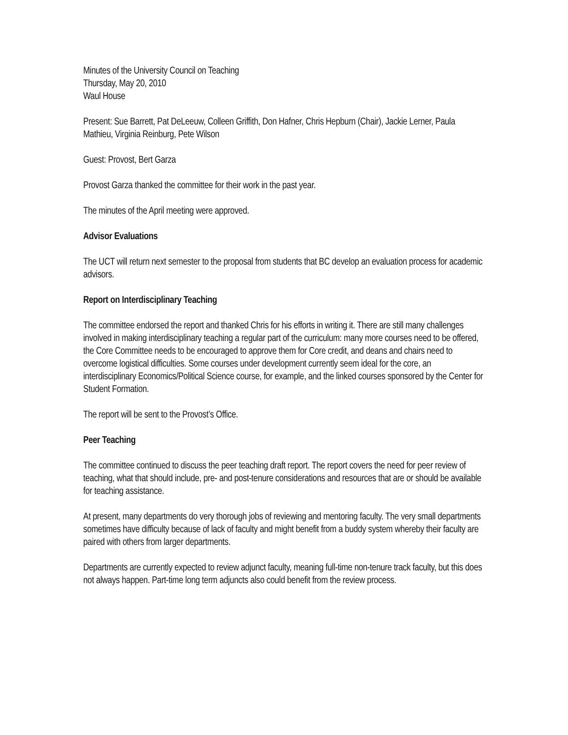Minutes of the University Council on Teaching
Thursday, May 20, 2010
Waul House
Present: Sue Barrett, Pat DeLeeuw, Colleen Griffith, Don Hafner, Chris Hepburn (Chair), Jackie Lerner, Paula Mathieu, Virginia Reinburg, Pete Wilson
Guest: Provost, Bert Garza
Provost Garza thanked the committee for their work in the past year.
The minutes of the April meeting were approved.
Advisor Evaluations
The UCT will return next semester to the proposal from students that BC develop an evaluation process for academic advisors.
Report on Interdisciplinary Teaching
The committee endorsed the report and thanked Chris for his efforts in writing it. There are still many challenges involved in making interdisciplinary teaching a regular part of the curriculum: many more courses need to be offered, the Core Committee needs to be encouraged to approve them for Core credit, and deans and chairs need to overcome logistical difficulties. Some courses under development currently seem ideal for the core, an interdisciplinary Economics/Political Science course, for example, and the linked courses sponsored by the Center for Student Formation.
The report will be sent to the Provost’s Office.
Peer Teaching
The committee continued to discuss the peer teaching draft report. The report covers the need for peer review of teaching, what that should include, pre- and post-tenure considerations and resources that are or should be available for teaching assistance.
At present, many departments do very thorough jobs of reviewing and mentoring faculty. The very small departments sometimes have difficulty because of lack of faculty and might benefit from a buddy system whereby their faculty are paired with others from larger departments.
Departments are currently expected to review adjunct faculty, meaning full-time non-tenure track faculty, but this does not always happen. Part-time long term adjuncts also could benefit from the review process.